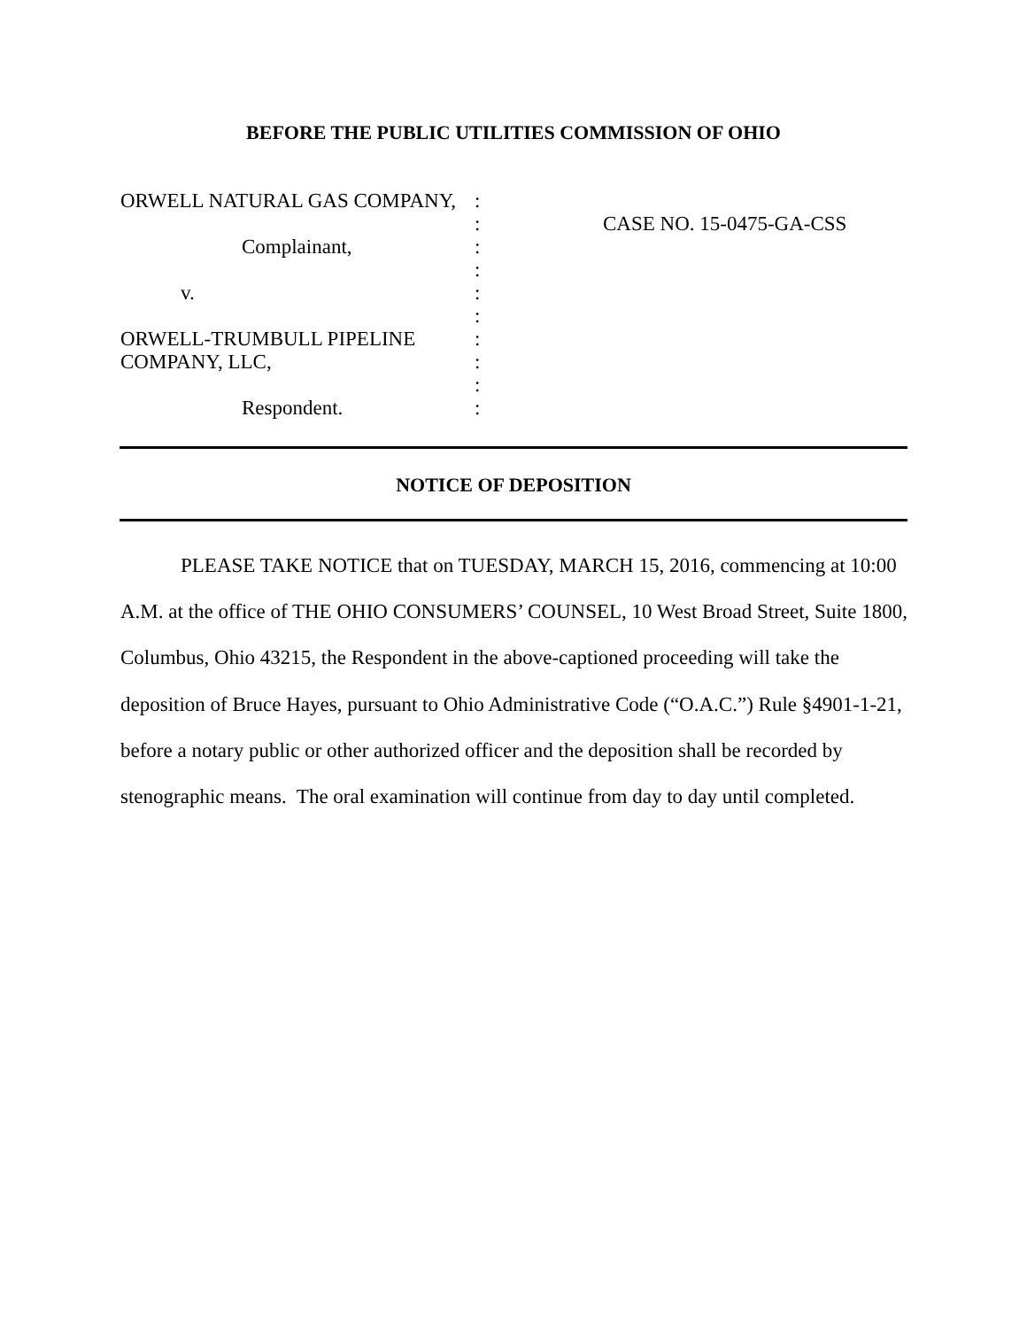BEFORE THE PUBLIC UTILITIES COMMISSION OF OHIO
| ORWELL NATURAL GAS COMPANY, | : | |
| | : | CASE NO. 15-0475-GA-CSS |
| Complainant, | : | |
| | : | |
| v. | : | |
| | : | |
| ORWELL-TRUMBULL PIPELINE | : | |
| COMPANY, LLC, | : | |
| | : | |
| Respondent. | : | |
NOTICE OF DEPOSITION
PLEASE TAKE NOTICE that on TUESDAY, MARCH 15, 2016, commencing at 10:00 A.M. at the office of THE OHIO CONSUMERS’ COUNSEL, 10 West Broad Street, Suite 1800, Columbus, Ohio 43215, the Respondent in the above-captioned proceeding will take the deposition of Bruce Hayes, pursuant to Ohio Administrative Code (“O.A.C.”) Rule §4901-1-21, before a notary public or other authorized officer and the deposition shall be recorded by stenographic means. The oral examination will continue from day to day until completed.